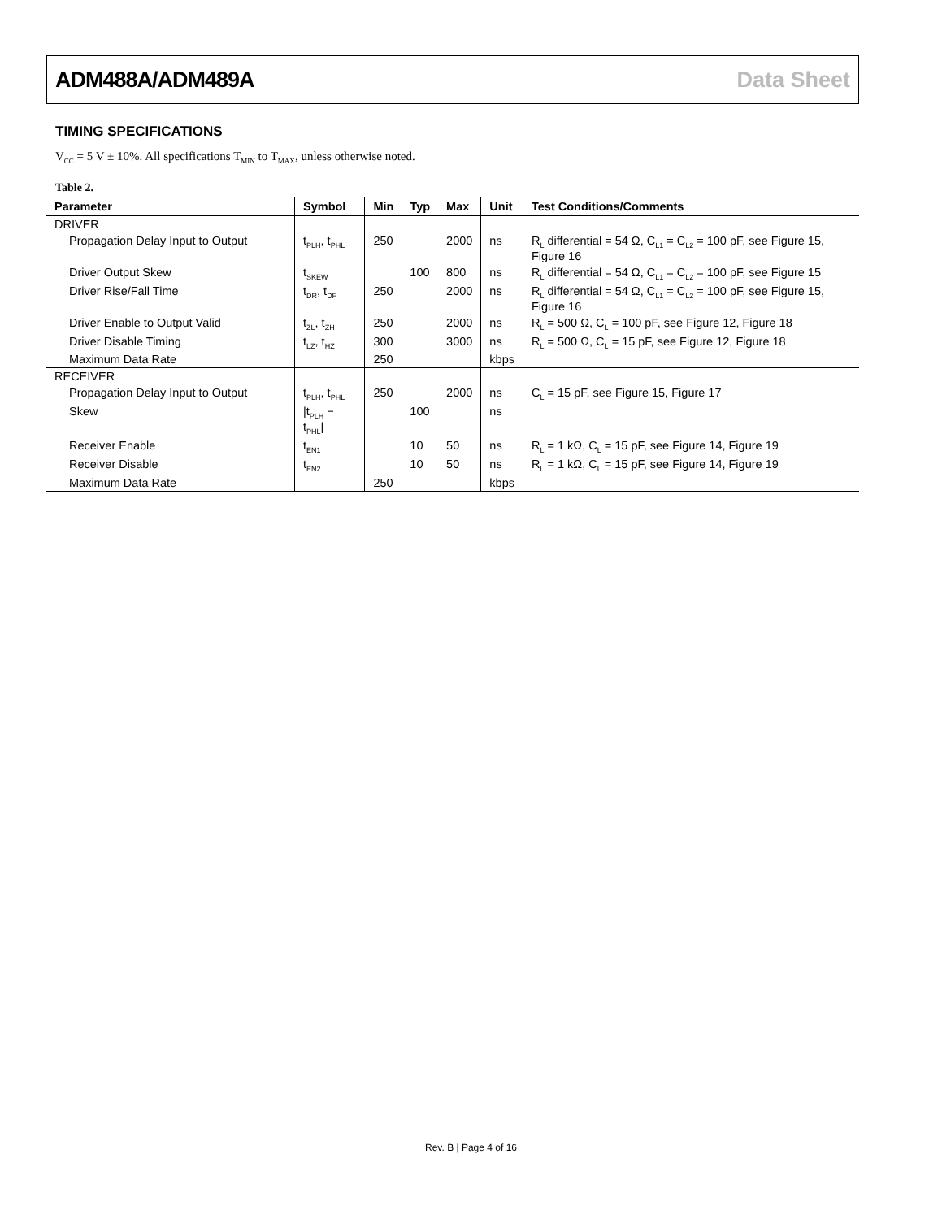ADM488A/ADM489A Data Sheet
TIMING SPECIFICATIONS
V<sub>CC</sub> = 5 V ± 10%. All specifications T<sub>MIN</sub> to T<sub>MAX</sub>, unless otherwise noted.
Table 2.
| Parameter | Symbol | Min | Typ | Max | Unit | Test Conditions/Comments |
| --- | --- | --- | --- | --- | --- | --- |
| DRIVER | | | | | | |
| Propagation Delay Input to Output | t<sub>PLH</sub>, t<sub>PHL</sub> | 250 | | 2000 | ns | R<sub>L</sub> differential = 54 Ω, C<sub>L1</sub> = C<sub>L2</sub> = 100 pF, see Figure 15, Figure 16 |
| Driver Output Skew | t<sub>SKEW</sub> | | 100 | 800 | ns | R<sub>L</sub> differential = 54 Ω, C<sub>L1</sub> = C<sub>L2</sub> = 100 pF, see Figure 15 |
| Driver Rise/Fall Time | t<sub>DR</sub>, t<sub>DF</sub> | 250 | | 2000 | ns | R<sub>L</sub> differential = 54 Ω, C<sub>L1</sub> = C<sub>L2</sub> = 100 pF, see Figure 15, Figure 16 |
| Driver Enable to Output Valid | t<sub>ZL</sub>, t<sub>ZH</sub> | 250 | | 2000 | ns | R<sub>L</sub> = 500 Ω, C<sub>L</sub> = 100 pF, see Figure 12, Figure 18 |
| Driver Disable Timing | t<sub>LZ</sub>, t<sub>HZ</sub> | 300 | | 3000 | ns | R<sub>L</sub> = 500 Ω, C<sub>L</sub> = 15 pF, see Figure 12, Figure 18 |
| Maximum Data Rate | | 250 | | | kbps | |
| RECEIVER | | | | | | |
| Propagation Delay Input to Output | t<sub>PLH</sub>, t<sub>PHL</sub> | 250 | | 2000 | ns | C<sub>L</sub> = 15 pF, see Figure 15, Figure 17 |
| Skew | /t<sub>PLH</sub> − t<sub>PHL</sub>/ | | 100 | | ns | |
| Receiver Enable | t<sub>EN1</sub> | | 10 | 50 | ns | R<sub>L</sub> = 1 kΩ, C<sub>L</sub> = 15 pF, see Figure 14, Figure 19 |
| Receiver Disable | t<sub>EN2</sub> | | 10 | 50 | ns | R<sub>L</sub> = 1 kΩ, C<sub>L</sub> = 15 pF, see Figure 14, Figure 19 |
| Maximum Data Rate | | 250 | | | kbps | |
Rev. B | Page 4 of 16